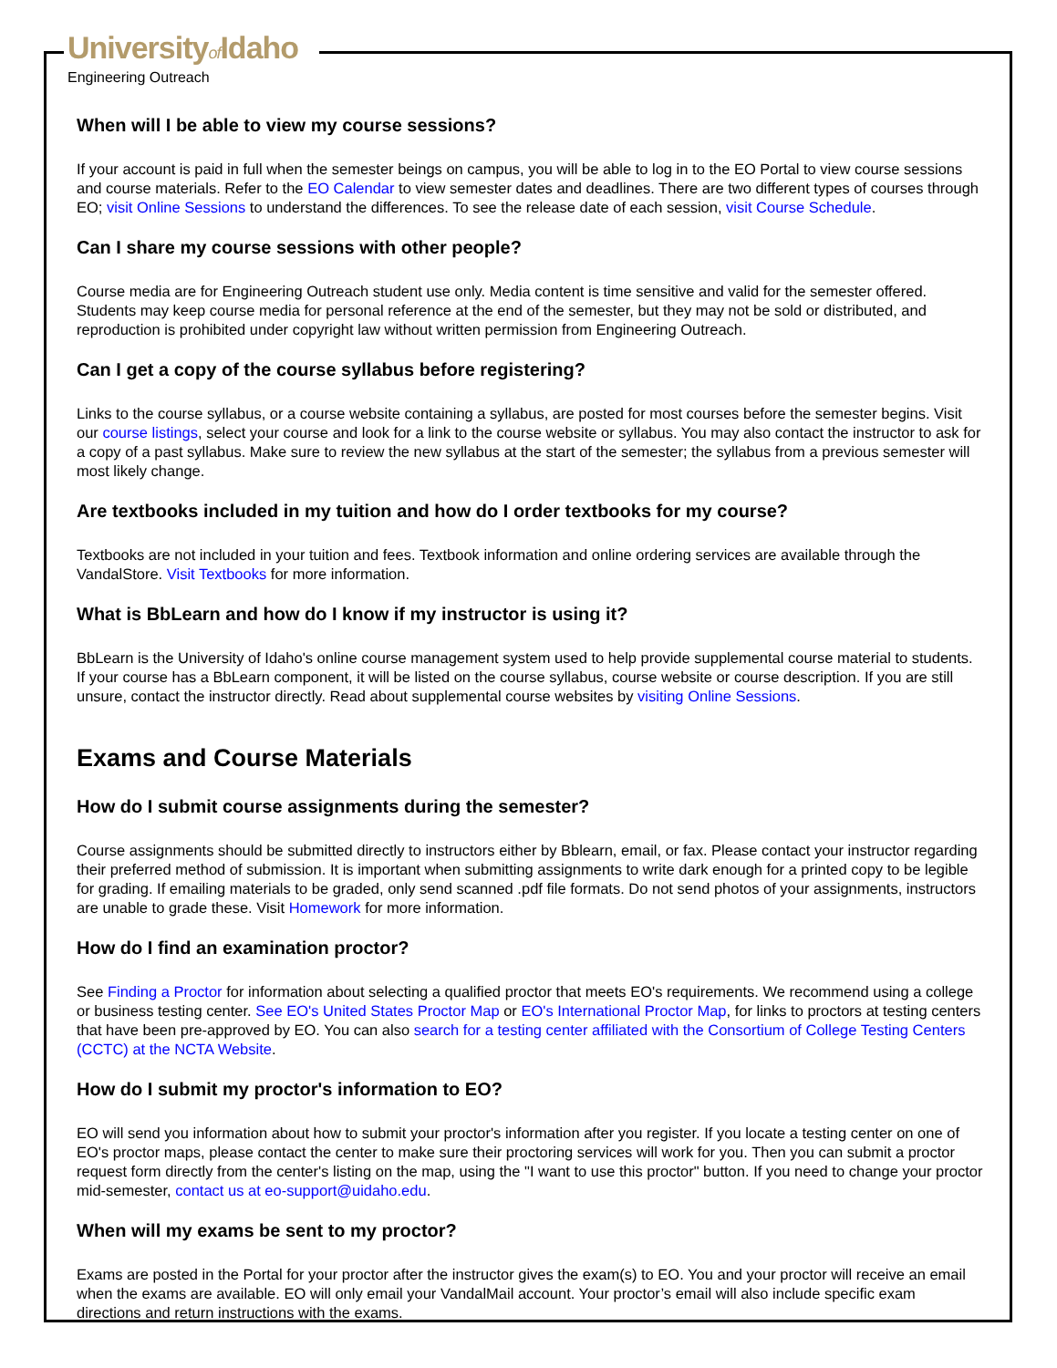Universityof Idaho
Engineering Outreach
When will I be able to view my course sessions?
If your account is paid in full when the semester beings on campus, you will be able to log in to the EO Portal to view course sessions and course materials. Refer to the EO Calendar to view semester dates and deadlines. There are two different types of courses through EO; visit Online Sessions to understand the differences. To see the release date of each session, visit Course Schedule.
Can I share my course sessions with other people?
Course media are for Engineering Outreach student use only. Media content is time sensitive and valid for the semester offered. Students may keep course media for personal reference at the end of the semester, but they may not be sold or distributed, and reproduction is prohibited under copyright law without written permission from Engineering Outreach.
Can I get a copy of the course syllabus before registering?
Links to the course syllabus, or a course website containing a syllabus, are posted for most courses before the semester begins. Visit our course listings, select your course and look for a link to the course website or syllabus. You may also contact the instructor to ask for a copy of a past syllabus. Make sure to review the new syllabus at the start of the semester; the syllabus from a previous semester will most likely change.
Are textbooks included in my tuition and how do I order textbooks for my course?
Textbooks are not included in your tuition and fees. Textbook information and online ordering services are available through the VandalStore. Visit Textbooks for more information.
What is BbLearn and how do I know if my instructor is using it?
BbLearn is the University of Idaho's online course management system used to help provide supplemental course material to students. If your course has a BbLearn component, it will be listed on the course syllabus, course website or course description. If you are still unsure, contact the instructor directly. Read about supplemental course websites by visiting Online Sessions.
Exams and Course Materials
How do I submit course assignments during the semester?
Course assignments should be submitted directly to instructors either by Bblearn, email, or fax. Please contact your instructor regarding their preferred method of submission. It is important when submitting assignments to write dark enough for a printed copy to be legible for grading. If emailing materials to be graded, only send scanned .pdf file formats. Do not send photos of your assignments, instructors are unable to grade these. Visit Homework for more information.
How do I find an examination proctor?
See Finding a Proctor for information about selecting a qualified proctor that meets EO's requirements. We recommend using a college or business testing center. See EO's United States Proctor Map or EO's International Proctor Map, for links to proctors at testing centers that have been pre-approved by EO. You can also search for a testing center affiliated with the Consortium of College Testing Centers (CCTC) at the NCTA Website.
How do I submit my proctor's information to EO?
EO will send you information about how to submit your proctor's information after you register. If you locate a testing center on one of EO's proctor maps, please contact the center to make sure their proctoring services will work for you. Then you can submit a proctor request form directly from the center's listing on the map, using the "I want to use this proctor" button. If you need to change your proctor mid-semester, contact us at eo-support@uidaho.edu.
When will my exams be sent to my proctor?
Exams are posted in the Portal for your proctor after the instructor gives the exam(s) to EO. You and your proctor will receive an email when the exams are available. EO will only email your VandalMail account. Your proctor’s email will also include specific exam directions and return instructions with the exams.